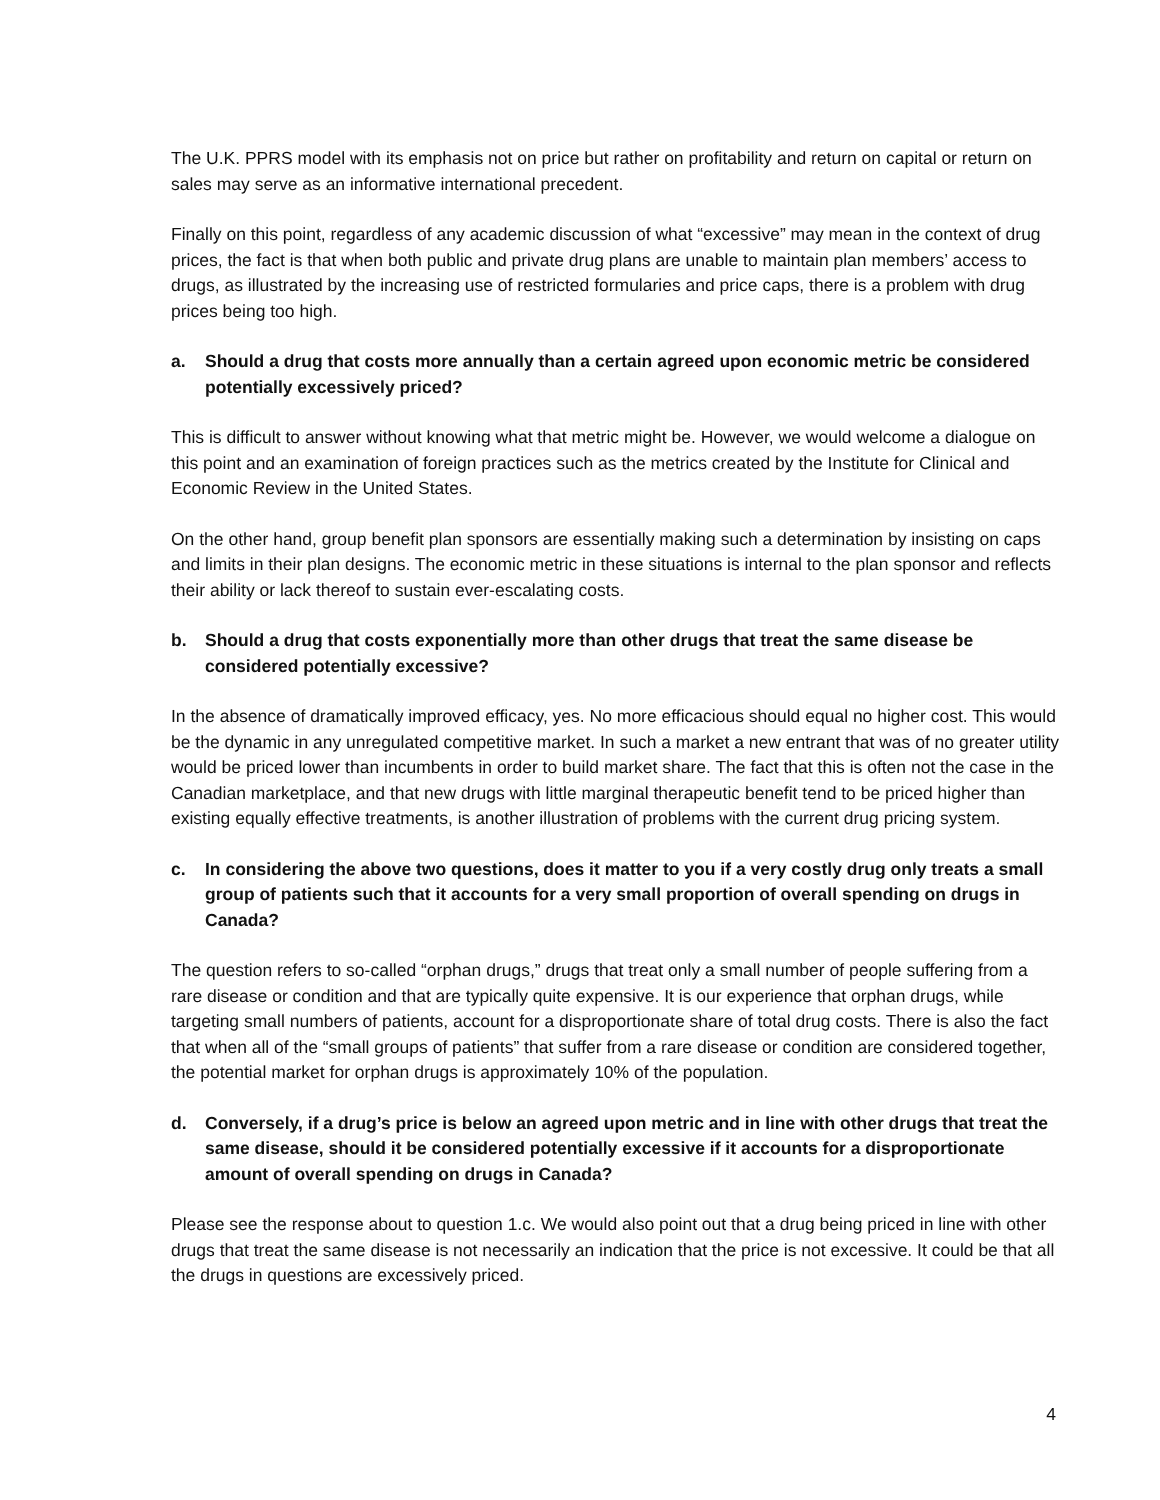The U.K. PPRS model with its emphasis not on price but rather on profitability and return on capital or return on sales may serve as an informative international precedent.
Finally on this point, regardless of any academic discussion of what “excessive” may mean in the context of drug prices, the fact is that when both public and private drug plans are unable to maintain plan members’ access to drugs, as illustrated by the increasing use of restricted formularies and price caps, there is a problem with drug prices being too high.
a. Should a drug that costs more annually than a certain agreed upon economic metric be considered potentially excessively priced?
This is difficult to answer without knowing what that metric might be. However, we would welcome a dialogue on this point and an examination of foreign practices such as the metrics created by the Institute for Clinical and Economic Review in the United States.
On the other hand, group benefit plan sponsors are essentially making such a determination by insisting on caps and limits in their plan designs. The economic metric in these situations is internal to the plan sponsor and reflects their ability or lack thereof to sustain ever-escalating costs.
b. Should a drug that costs exponentially more than other drugs that treat the same disease be considered potentially excessive?
In the absence of dramatically improved efficacy, yes. No more efficacious should equal no higher cost. This would be the dynamic in any unregulated competitive market. In such a market a new entrant that was of no greater utility would be priced lower than incumbents in order to build market share. The fact that this is often not the case in the Canadian marketplace, and that new drugs with little marginal therapeutic benefit tend to be priced higher than existing equally effective treatments, is another illustration of problems with the current drug pricing system.
c. In considering the above two questions, does it matter to you if a very costly drug only treats a small group of patients such that it accounts for a very small proportion of overall spending on drugs in Canada?
The question refers to so-called “orphan drugs,” drugs that treat only a small number of people suffering from a rare disease or condition and that are typically quite expensive. It is our experience that orphan drugs, while targeting small numbers of patients, account for a disproportionate share of total drug costs. There is also the fact that when all of the “small groups of patients” that suffer from a rare disease or condition are considered together, the potential market for orphan drugs is approximately 10% of the population.
d. Conversely, if a drug’s price is below an agreed upon metric and in line with other drugs that treat the same disease, should it be considered potentially excessive if it accounts for a disproportionate amount of overall spending on drugs in Canada?
Please see the response about to question 1.c. We would also point out that a drug being priced in line with other drugs that treat the same disease is not necessarily an indication that the price is not excessive. It could be that all the drugs in questions are excessively priced.
4